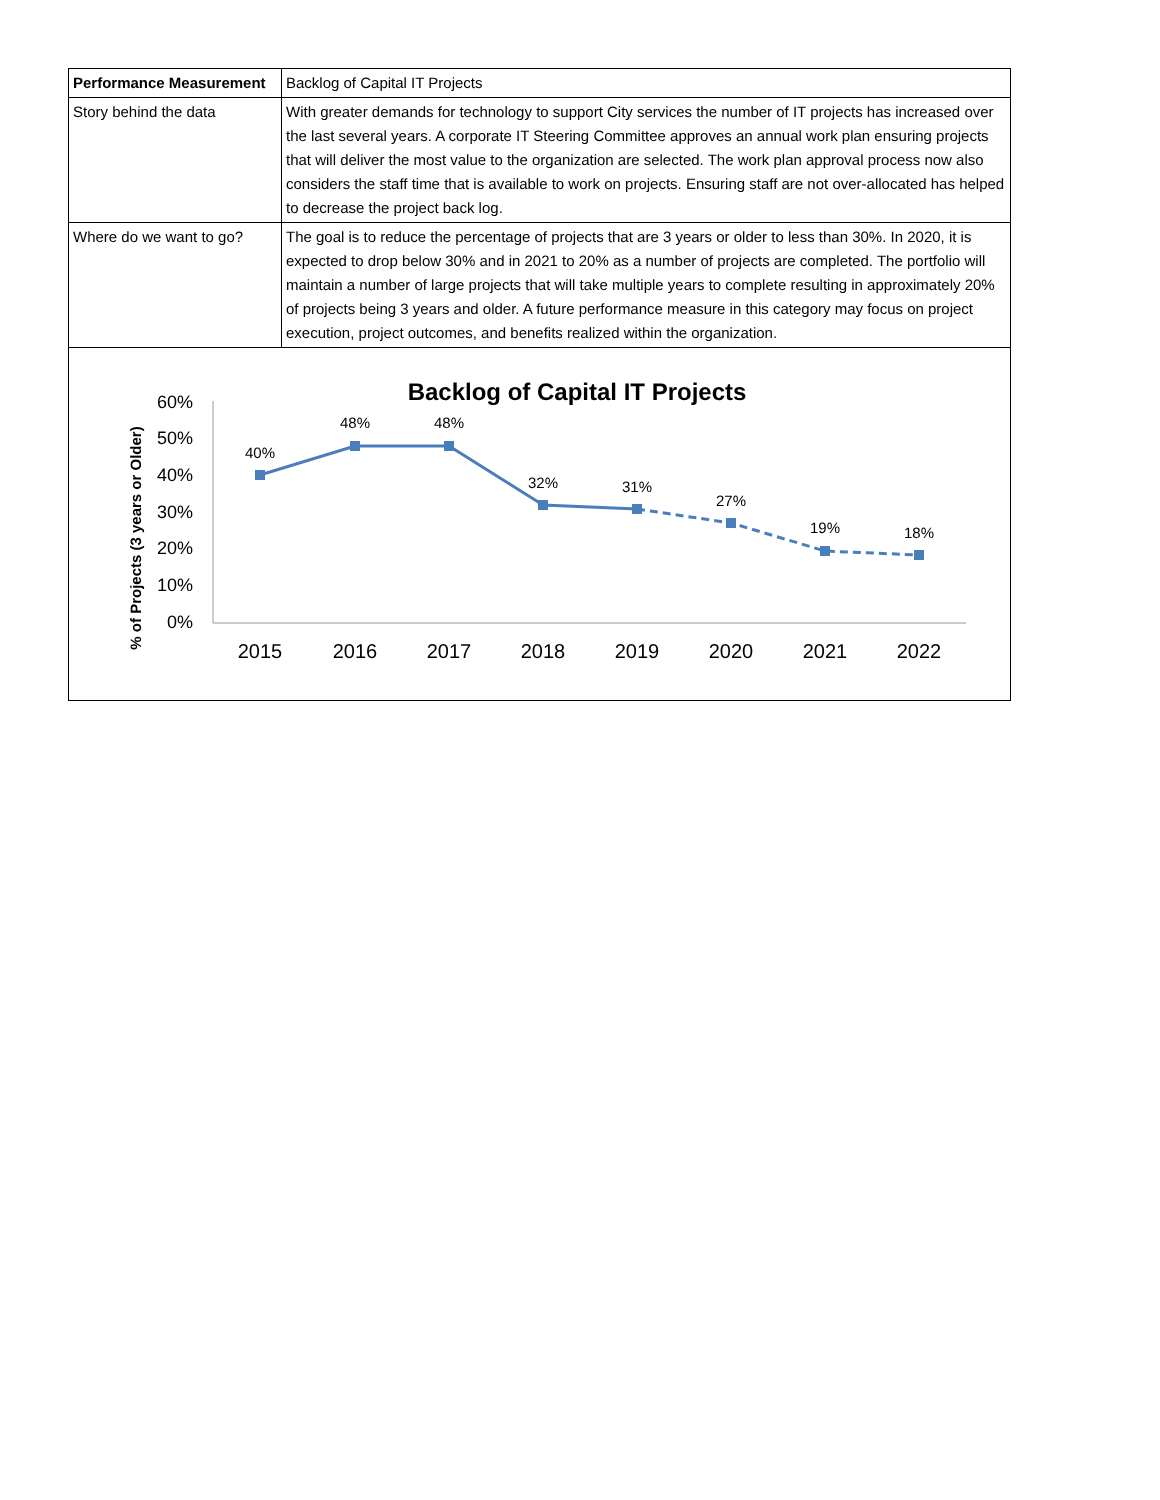| Performance Measurement | Backlog of Capital IT Projects |
| Story behind the data | With greater demands for technology to support City services the number of IT projects has increased over the last several years. A corporate IT Steering Committee approves an annual work plan ensuring projects that will deliver the most value to the organization are selected. The work plan approval process now also considers the staff time that is available to work on projects. Ensuring staff are not over-allocated has helped to decrease the project back log. |
| Where do we want to go? | The goal is to reduce the percentage of projects that are 3 years or older to less than 30%. In 2020, it is expected to drop below 30% and in 2021 to 20% as a number of projects are completed. The portfolio will maintain a number of large projects that will take multiple years to complete resulting in approximately 20% of projects being 3 years and older. A future performance measure in this category may focus on project execution, project outcomes, and benefits realized within the organization. |
Backlog of Capital IT Projects
% of Projects (3 years or Older)
60%
50%
40%
30%
20%
10%
0%
2015
2016
2017
2018
2019
2020
2021
2022
40%
48%
48%
32%
31%
27%
19%
18%